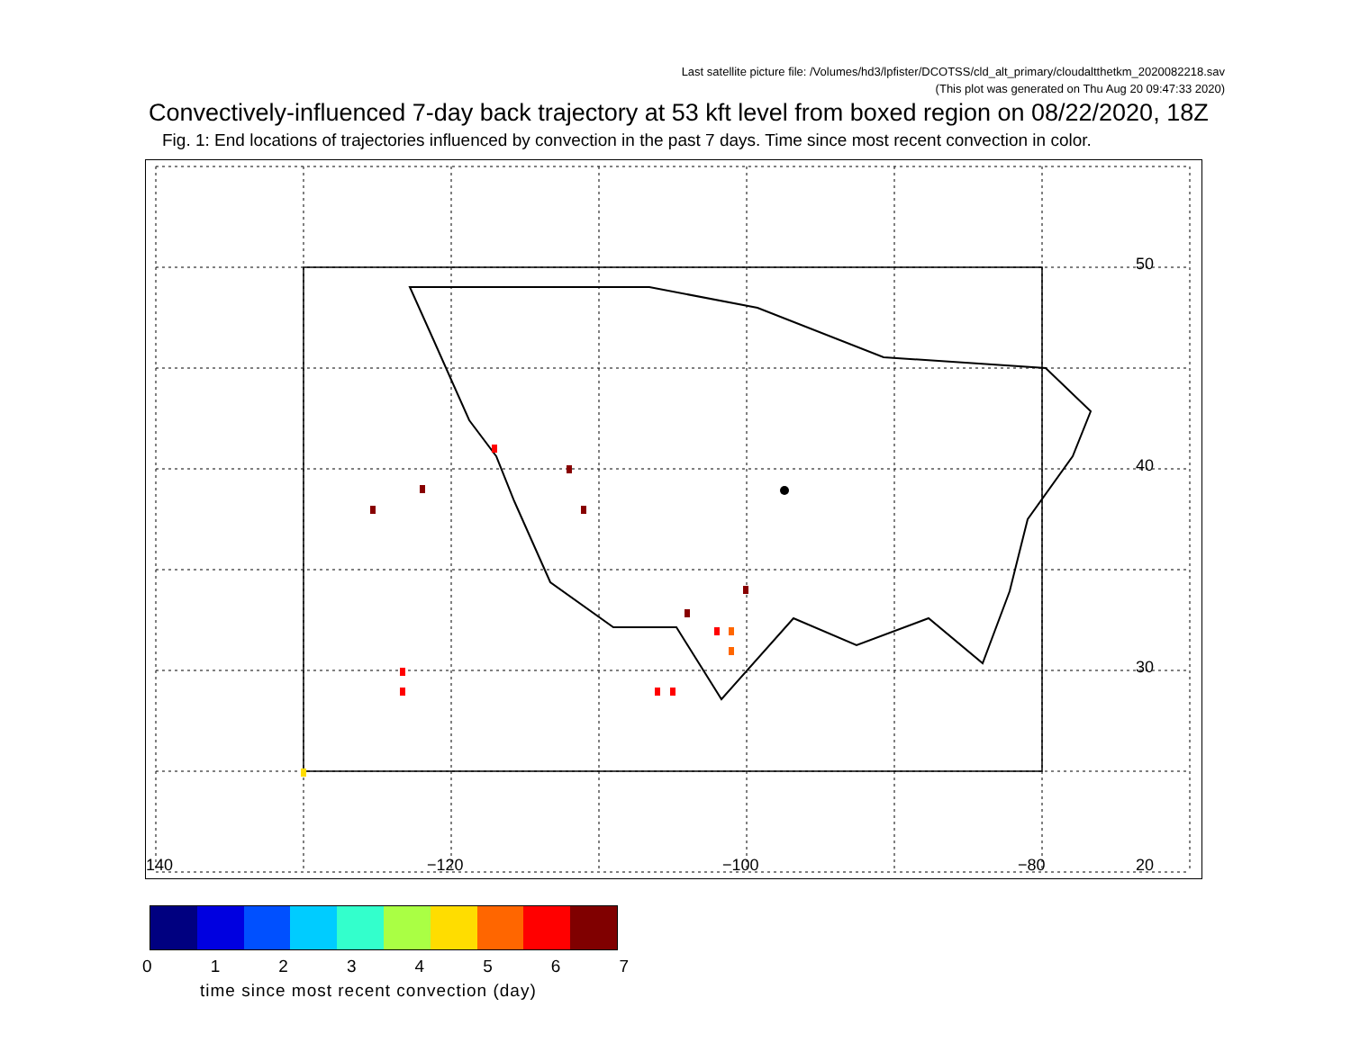Last satellite picture file: /Volumes/hd3/lpfister/DCOTSS/cld_alt_primary/cloudaltthetkm_2020082218.sav
(This plot was generated on Thu Aug 20 09:47:33 2020)
Convectively-influenced 7-day back trajectory at 53 kft level from boxed region on 08/22/2020, 18Z
Fig. 1: End locations of trajectories influenced by convection in the past 7 days. Time since most recent convection in color.
140
−120
−100
−80
50
40
30
20
0 1 2 3 4 5 6 7
time since most recent convection (day)